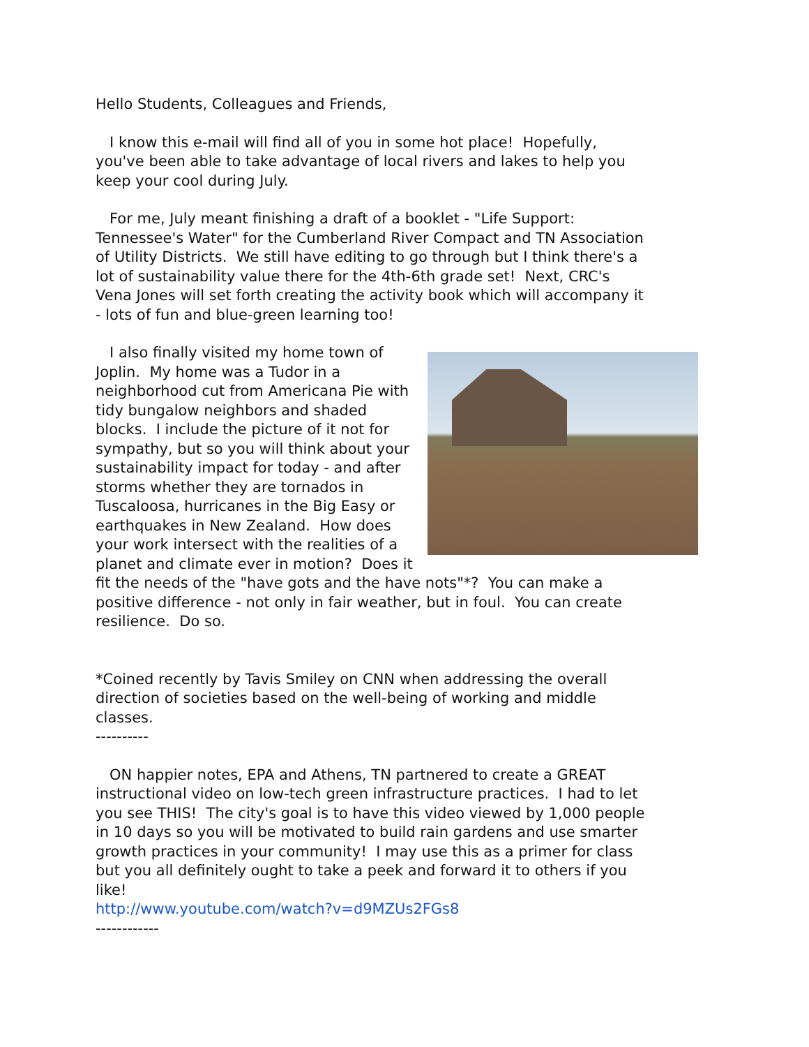Hello Students, Colleagues and Friends,
I know this e-mail will find all of you in some hot place! Hopefully, you've been able to take advantage of local rivers and lakes to help you keep your cool during July.
For me, July meant finishing a draft of a booklet - "Life Support: Tennessee's Water" for the Cumberland River Compact and TN Association of Utility Districts. We still have editing to go through but I think there's a lot of sustainability value there for the 4th-6th grade set! Next, CRC's Vena Jones will set forth creating the activity book which will accompany it - lots of fun and blue-green learning too!
I also finally visited my home town of Joplin. My home was a Tudor in a neighborhood cut from Americana Pie with tidy bungalow neighbors and shaded blocks. I include the picture of it not for sympathy, but so you will think about your sustainability impact for today - and after storms whether they are tornados in Tuscaloosa, hurricanes in the Big Easy or earthquakes in New Zealand. How does your work intersect with the realities of a planet and climate ever in motion? Does it fit the needs of the "have gots and the have nots"*? You can make a positive difference - not only in fair weather, but in foul. You can create resilience. Do so.
*Coined recently by Tavis Smiley on CNN when addressing the overall direction of societies based on the well-being of working and middle classes.
----------
ON happier notes, EPA and Athens, TN partnered to create a GREAT instructional video on low-tech green infrastructure practices. I had to let you see THIS! The city's goal is to have this video viewed by 1,000 people in 10 days so you will be motivated to build rain gardens and use smarter growth practices in your community! I may use this as a primer for class but you all definitely ought to take a peek and forward it to others if you like!
http://www.youtube.com/watch?v=d9MZUs2FGs8
------------